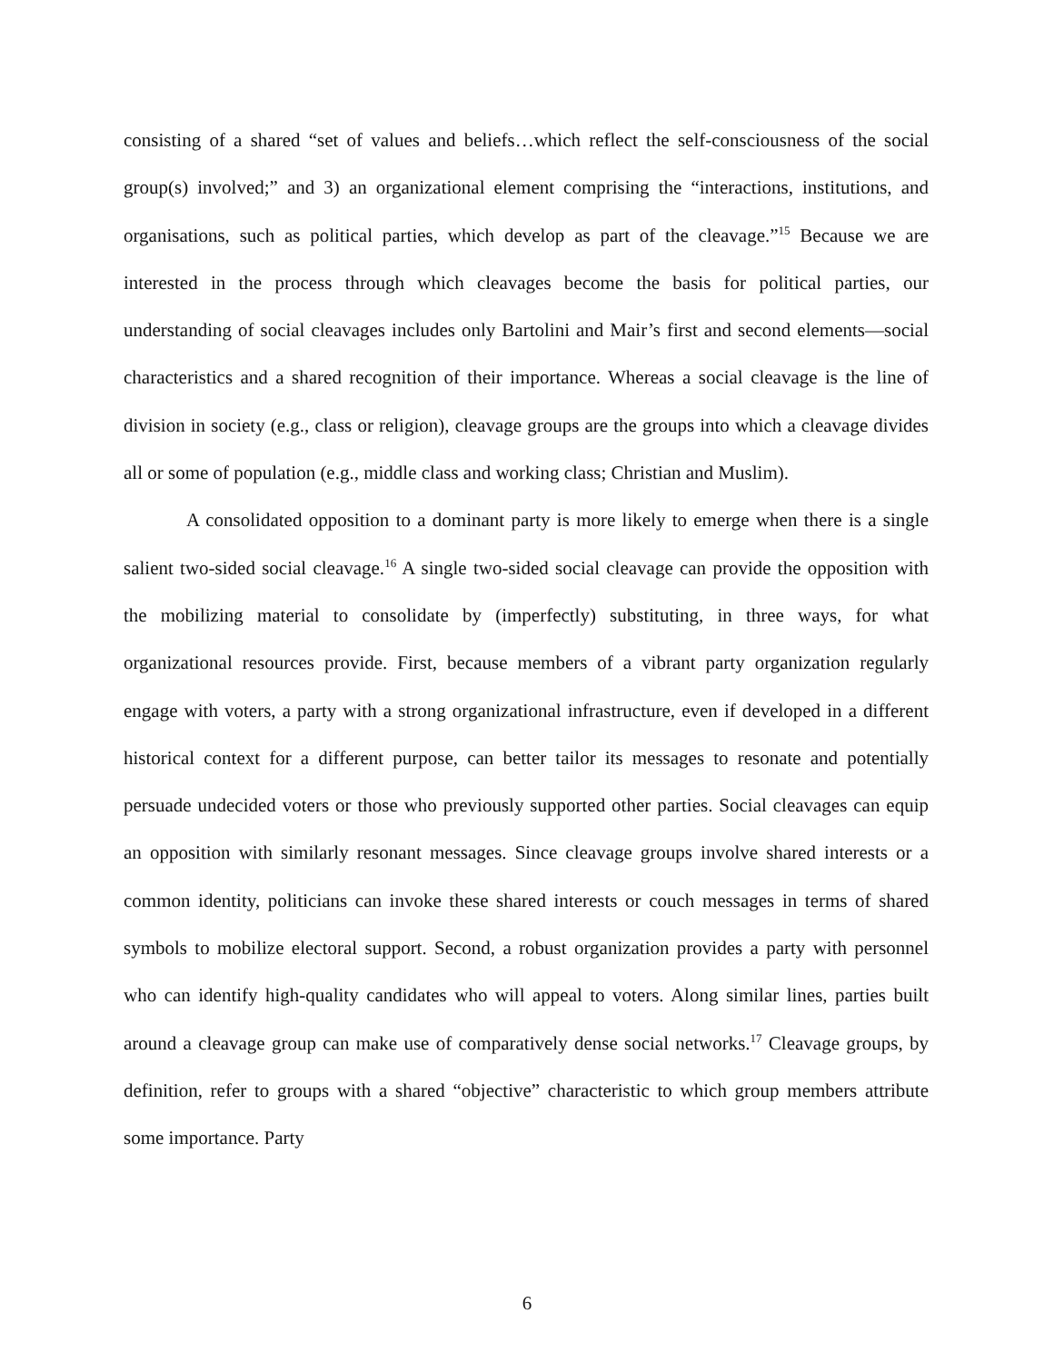consisting of a shared “set of values and beliefs…which reflect the self-consciousness of the social group(s) involved;” and 3) an organizational element comprising the “interactions, institutions, and organisations, such as political parties, which develop as part of the cleavage.”<sup>15</sup> Because we are interested in the process through which cleavages become the basis for political parties, our understanding of social cleavages includes only Bartolini and Mair’s first and second elements—social characteristics and a shared recognition of their importance. Whereas a social cleavage is the line of division in society (e.g., class or religion), cleavage groups are the groups into which a cleavage divides all or some of population (e.g., middle class and working class; Christian and Muslim).
A consolidated opposition to a dominant party is more likely to emerge when there is a single salient two-sided social cleavage.<sup>16</sup> A single two-sided social cleavage can provide the opposition with the mobilizing material to consolidate by (imperfectly) substituting, in three ways, for what organizational resources provide. First, because members of a vibrant party organization regularly engage with voters, a party with a strong organizational infrastructure, even if developed in a different historical context for a different purpose, can better tailor its messages to resonate and potentially persuade undecided voters or those who previously supported other parties. Social cleavages can equip an opposition with similarly resonant messages. Since cleavage groups involve shared interests or a common identity, politicians can invoke these shared interests or couch messages in terms of shared symbols to mobilize electoral support. Second, a robust organization provides a party with personnel who can identify high-quality candidates who will appeal to voters. Along similar lines, parties built around a cleavage group can make use of comparatively dense social networks.<sup>17</sup> Cleavage groups, by definition, refer to groups with a shared “objective” characteristic to which group members attribute some importance. Party
6